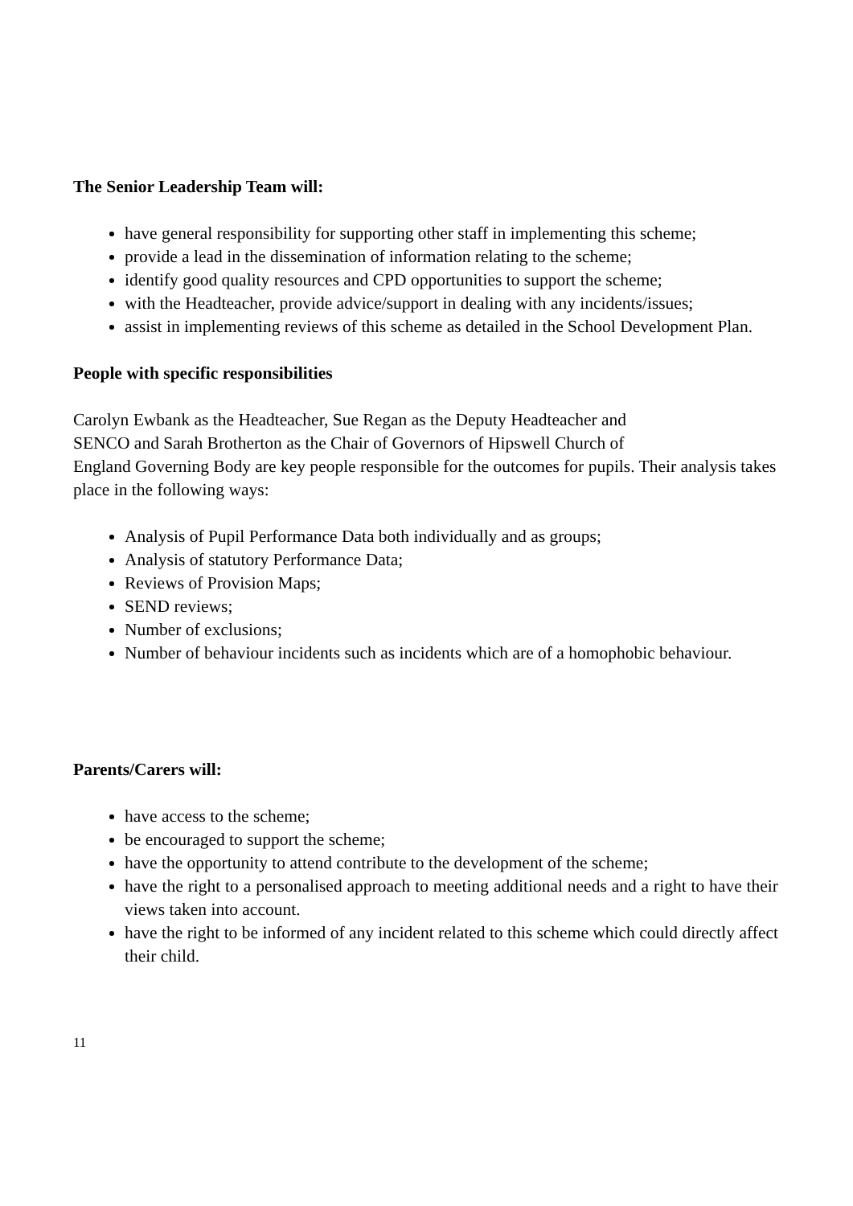The Senior Leadership Team will:
have general responsibility for supporting other staff in implementing this scheme;
provide a lead in the dissemination of information relating to the scheme;
identify good quality resources and CPD opportunities to support the scheme;
with the Headteacher, provide advice/support in dealing with any incidents/issues;
assist in implementing reviews of this scheme as detailed in the School Development Plan.
People with specific responsibilities
Carolyn Ewbank as the Headteacher, Sue Regan as the Deputy Headteacher and
SENCO and Sarah Brotherton as the Chair of Governors of Hipswell Church of
England Governing Body are key people responsible for the outcomes for pupils. Their analysis takes place in the following ways:
Analysis of Pupil Performance Data both individually and as groups;
Analysis of statutory Performance Data;
Reviews of Provision Maps;
SEND reviews;
Number of exclusions;
Number of behaviour incidents such as incidents which are of a homophobic behaviour.
Parents/Carers will:
have access to the scheme;
be encouraged to support the scheme;
have the opportunity to attend contribute to the development of the scheme;
have the right to a personalised approach to meeting additional needs and a right to have their views taken into account.
have the right to be informed of any incident related to this scheme which could directly affect their child.
11